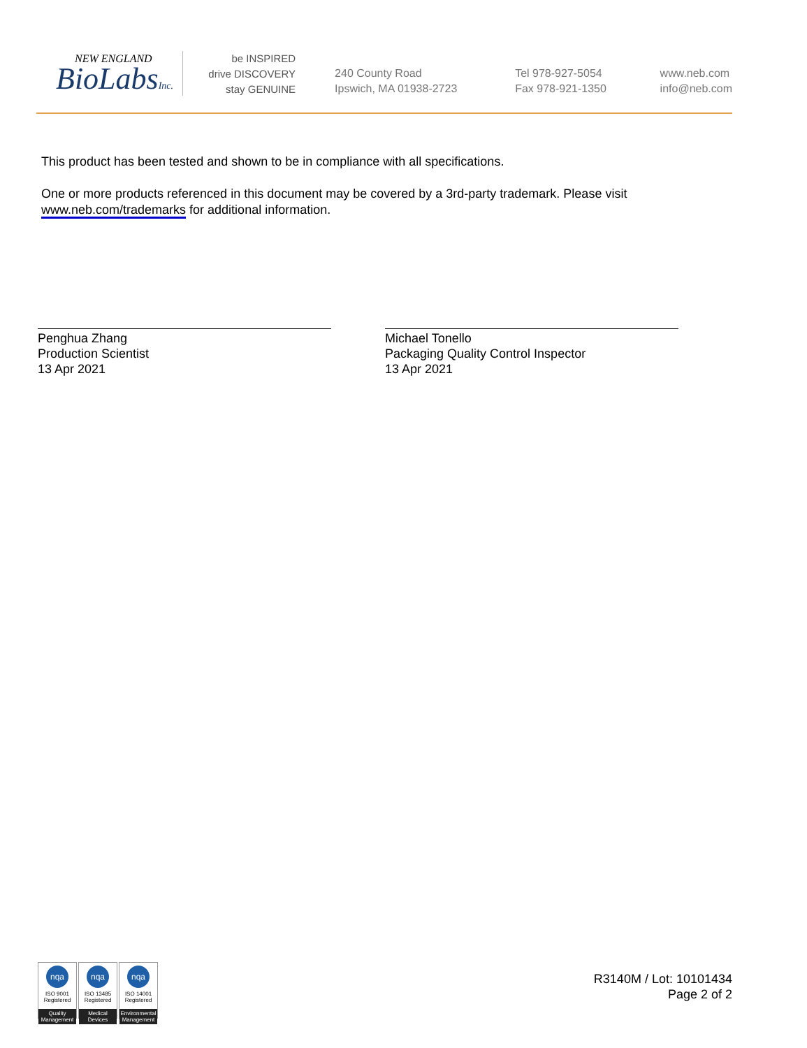NEW ENGLAND
BioLabsInc.
be INSPIRED
drive DISCOVERY
stay GENUINE
240 County Road
Ipswich, MA 01938-2723
Tel 978-927-5054
Fax 978-921-1350
www.neb.com
info@neb.com
This product has been tested and shown to be in compliance with all specifications.
One or more products referenced in this document may be covered by a 3rd-party trademark. Please visit
www.neb.com/trademarks for additional information.
Penghua Zhang
Production Scientist
13 Apr 2021
Michael Tonello
Packaging Quality Control Inspector
13 Apr 2021
nqa
ISO 9001
Registered
Quality Management
nqa
ISO 13485
Registered
Medical Devices
nqa
ISO 14001
Registered
Environmental Management
R3140M / Lot: 10101434
Page 2 of 2